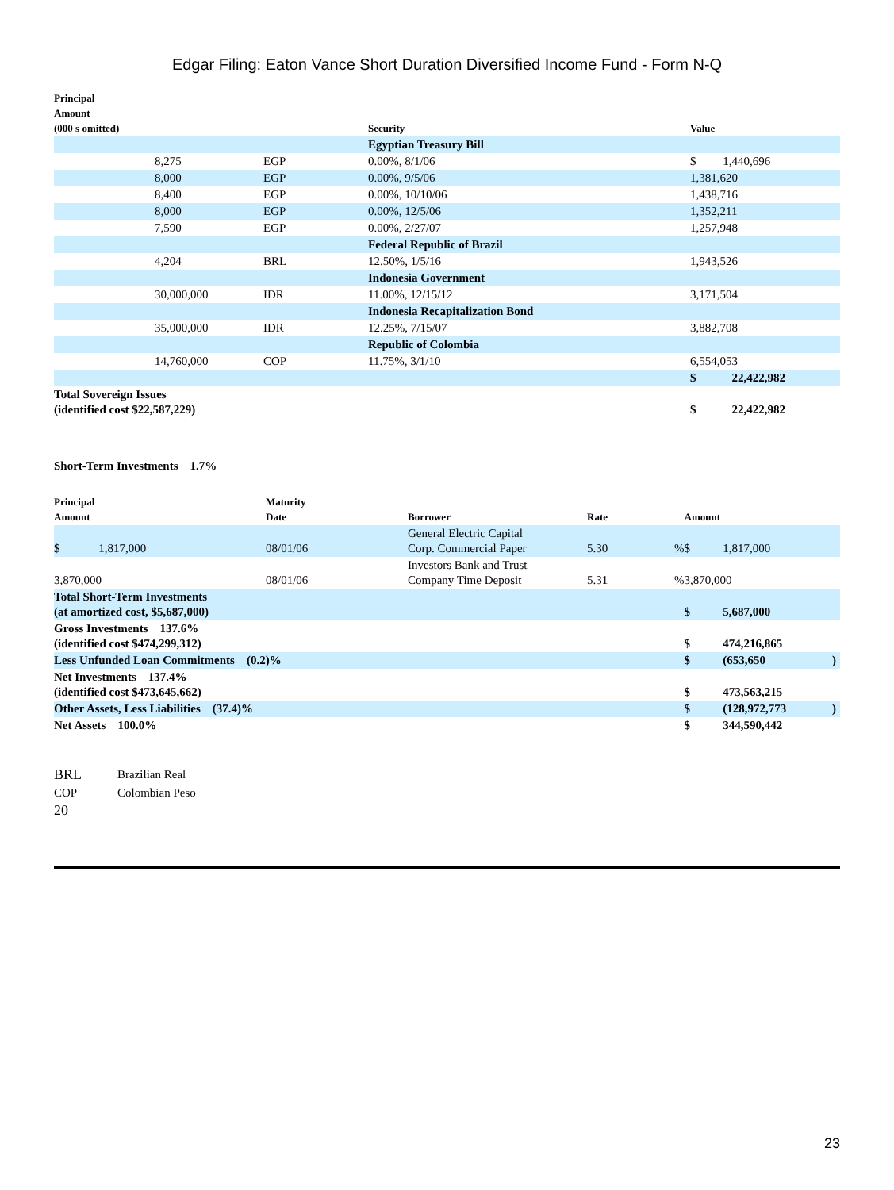Edgar Filing: Eaton Vance Short Duration Diversified Income Fund - Form N-Q
| Principal Amount (000 s omitted) | | | Security | Value |
| --- | --- | --- | --- | --- |
| | | | Egyptian Treasury Bill | |
| | 8,275 | EGP | 0.00%, 8/1/06 | $ 1,440,696 |
| | 8,000 | EGP | 0.00%, 9/5/06 | 1,381,620 |
| | 8,400 | EGP | 0.00%, 10/10/06 | 1,438,716 |
| | 8,000 | EGP | 0.00%, 12/5/06 | 1,352,211 |
| | 7,590 | EGP | 0.00%, 2/27/07 | 1,257,948 |
| | | | Federal Republic of Brazil | |
| | 4,204 | BRL | 12.50%, 1/5/16 | 1,943,526 |
| | | | Indonesia Government | |
| | 30,000,000 | IDR | 11.00%, 12/15/12 | 3,171,504 |
| | | | Indonesia Recapitalization Bond | |
| | 35,000,000 | IDR | 12.25%, 7/15/07 | 3,882,708 |
| | | | Republic of Colombia | |
| | 14,760,000 | COP | 11.75%, 3/1/10 | 6,554,053 |
| | | | | $ 22,422,982 |
| Total Sovereign Issues (identified cost $22,587,229) | | | | $ 22,422,982 |
Short-Term Investments 1.7%
| Principal Amount | Maturity Date | Borrower | Rate | | Amount | |
| --- | --- | --- | --- | --- | --- | --- |
| $ 1,817,000 | 08/01/06 | General Electric Capital Corp. Commercial Paper | 5.30 | % | $ 1,817,000 | |
| 3,870,000 | 08/01/06 | Investors Bank and Trust Company Time Deposit | 5.31 | % | 3,870,000 | |
| Total Short-Term Investments (at amortized cost, $5,687,000) | | | | | $ 5,687,000 | |
| Gross Investments 137.6% (identified cost $474,299,312) | | | | | $ 474,216,865 | |
| Less Unfunded Loan Commitments (0.2)% | | | | | $ (653,650 | ) |
| Net Investments 137.4% (identified cost $473,645,662) | | | | | $ 473,563,215 | |
| Other Assets, Less Liabilities (37.4)% | | | | | $ (128,972,773 | ) |
| Net Assets 100.0% | | | | | $ 344,590,442 | |
| BRL | Brazilian Real |
| COP | Colombian Peso |
20
23